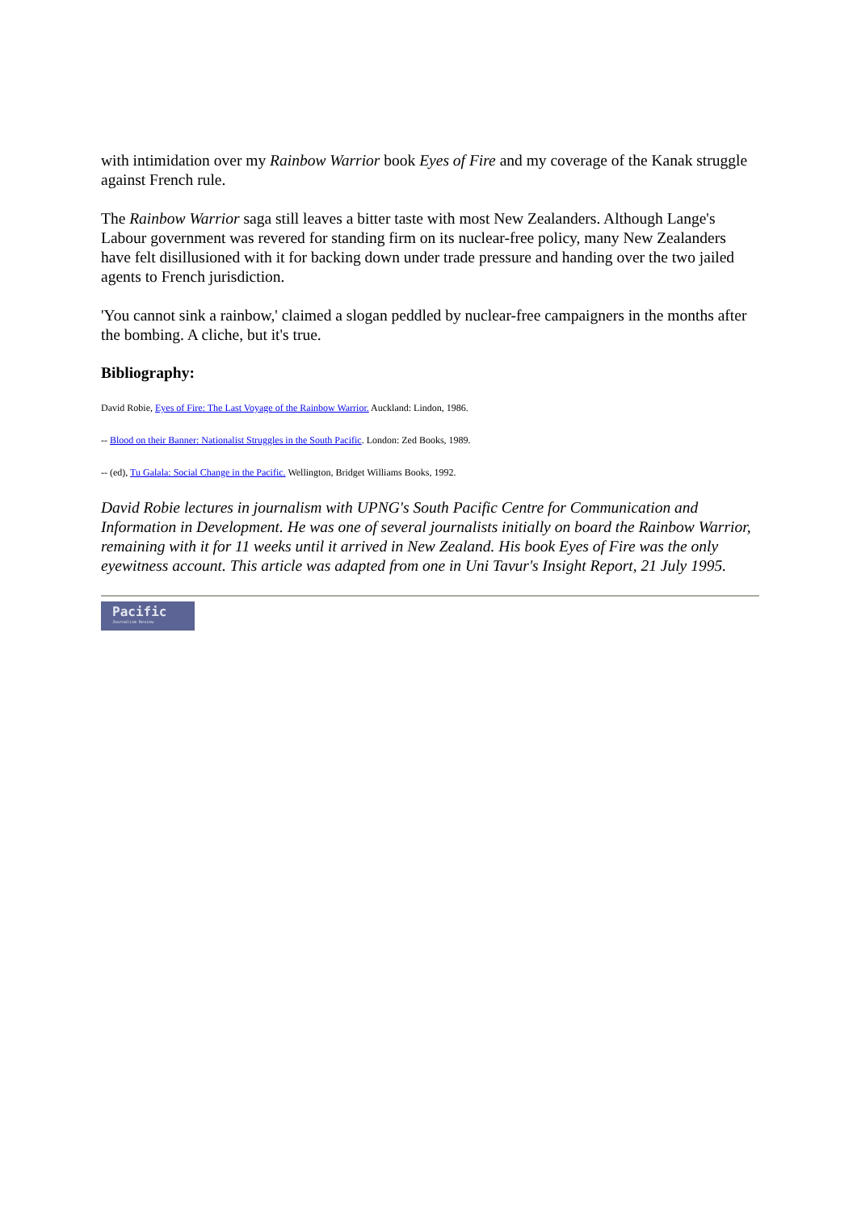with intimidation over my Rainbow Warrior book Eyes of Fire and my coverage of the Kanak struggle against French rule.
The Rainbow Warrior saga still leaves a bitter taste with most New Zealanders. Although Lange's Labour government was revered for standing firm on its nuclear-free policy, many New Zealanders have felt disillusioned with it for backing down under trade pressure and handing over the two jailed agents to French jurisdiction.
'You cannot sink a rainbow,' claimed a slogan peddled by nuclear-free campaigners in the months after the bombing. A cliche, but it's true.
Bibliography:
David Robie, Eyes of Fire: The Last Voyage of the Rainbow Warrior. Auckland: Lindon, 1986.
-- Blood on their Banner: Nationalist Struggles in the South Pacific. London: Zed Books, 1989.
-- (ed), Tu Galala: Social Change in the Pacific. Wellington, Bridget Williams Books, 1992.
David Robie lectures in journalism with UPNG's South Pacific Centre for Communication and Information in Development. He was one of several journalists initially on board the Rainbow Warrior, remaining with it for 11 weeks until it arrived in New Zealand. His book Eyes of Fire was the only eyewitness account. This article was adapted from one in Uni Tavur's Insight Report, 21 July 1995.
Pacific
Journalism Review